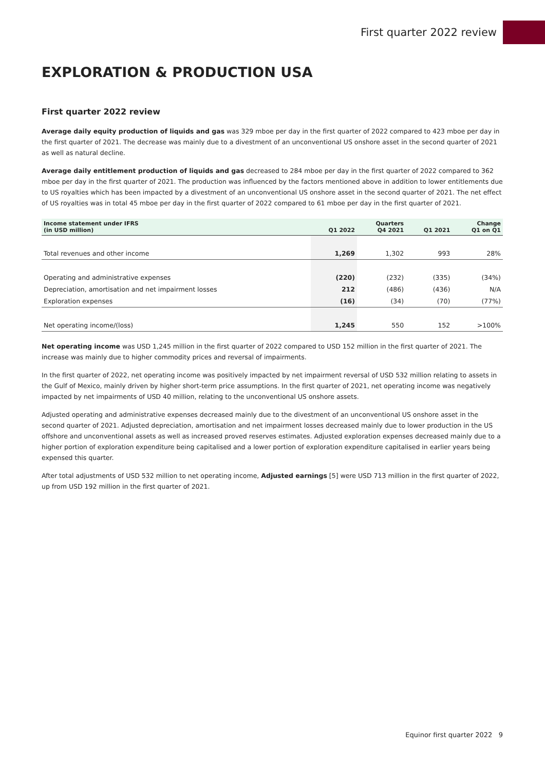First quarter 2022 review
EXPLORATION & PRODUCTION USA
First quarter 2022 review
Average daily equity production of liquids and gas was 329 mboe per day in the first quarter of 2022 compared to 423 mboe per day in the first quarter of 2021. The decrease was mainly due to a divestment of an unconventional US onshore asset in the second quarter of 2021 as well as natural decline.
Average daily entitlement production of liquids and gas decreased to 284 mboe per day in the first quarter of 2022 compared to 362 mboe per day in the first quarter of 2021. The production was influenced by the factors mentioned above in addition to lower entitlements due to US royalties which has been impacted by a divestment of an unconventional US onshore asset in the second quarter of 2021. The net effect of US royalties was in total 45 mboe per day in the first quarter of 2022 compared to 61 mboe per day in the first quarter of 2021.
| Income statement under IFRS (in USD million) | Q1 2022 | Quarters Q4 2021 | Q1 2021 | Change Q1 on Q1 |
| --- | --- | --- | --- | --- |
| Total revenues and other income | 1,269 | 1,302 | 993 | 28% |
| Operating and administrative expenses | (220) | (232) | (335) | (34%) |
| Depreciation, amortisation and net impairment losses | 212 | (486) | (436) | N/A |
| Exploration expenses | (16) | (34) | (70) | (77%) |
| Net operating income/(loss) | 1,245 | 550 | 152 | >100% |
Net operating income was USD 1,245 million in the first quarter of 2022 compared to USD 152 million in the first quarter of 2021. The increase was mainly due to higher commodity prices and reversal of impairments.
In the first quarter of 2022, net operating income was positively impacted by net impairment reversal of USD 532 million relating to assets in the Gulf of Mexico, mainly driven by higher short-term price assumptions. In the first quarter of 2021, net operating income was negatively impacted by net impairments of USD 40 million, relating to the unconventional US onshore assets.
Adjusted operating and administrative expenses decreased mainly due to the divestment of an unconventional US onshore asset in the second quarter of 2021. Adjusted depreciation, amortisation and net impairment losses decreased mainly due to lower production in the US offshore and unconventional assets as well as increased proved reserves estimates. Adjusted exploration expenses decreased mainly due to a higher portion of exploration expenditure being capitalised and a lower portion of exploration expenditure capitalised in earlier years being expensed this quarter.
After total adjustments of USD 532 million to net operating income, Adjusted earnings [5] were USD 713 million in the first quarter of 2022, up from USD 192 million in the first quarter of 2021.
Equinor first quarter 2022 9